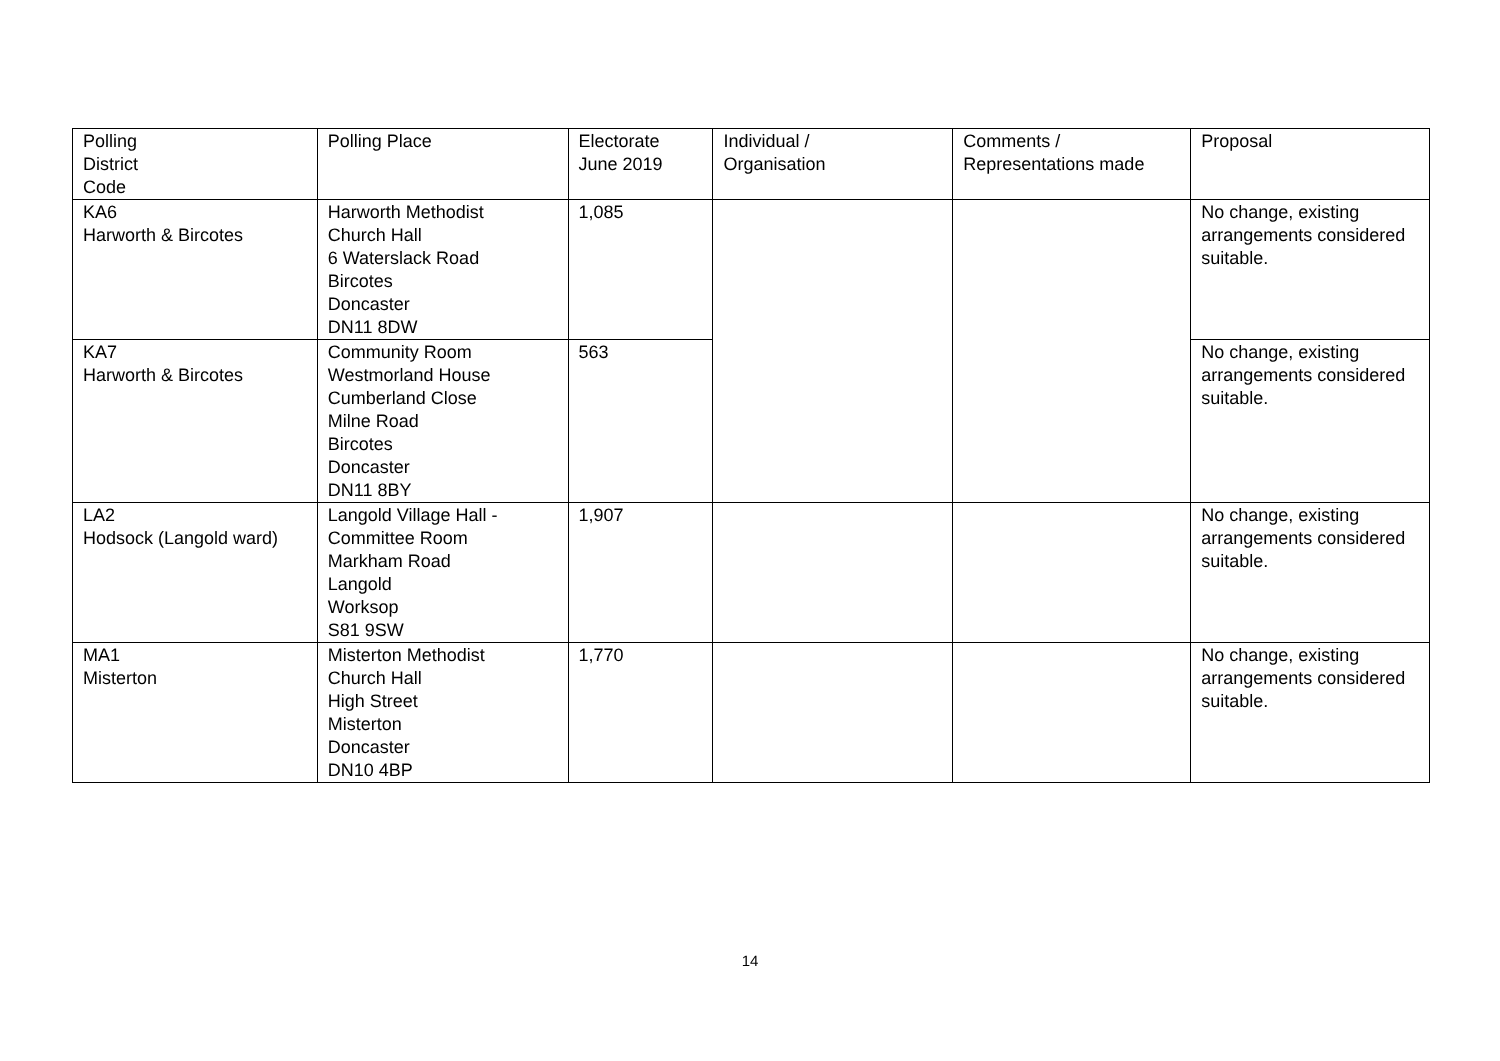| Polling District Code | Polling Place | Electorate June 2019 | Individual / Organisation | Comments / Representations made | Proposal |
| KA6 Harworth & Bircotes | Harworth Methodist Church Hall 6 Waterslack Road Bircotes Doncaster DN11 8DW | 1,085 | | | No change, existing arrangements considered suitable. |
| KA7 Harworth & Bircotes | Community Room Westmorland House Cumberland Close Milne Road Bircotes Doncaster DN11 8BY | 563 | | | No change, existing arrangements considered suitable. |
| LA2 Hodsock (Langold ward) | Langold Village Hall - Committee Room Markham Road Langold Worksop S81 9SW | 1,907 | | | No change, existing arrangements considered suitable. |
| MA1 Misterton | Misterton Methodist Church Hall High Street Misterton Doncaster DN10 4BP | 1,770 | | | No change, existing arrangements considered suitable. |
14